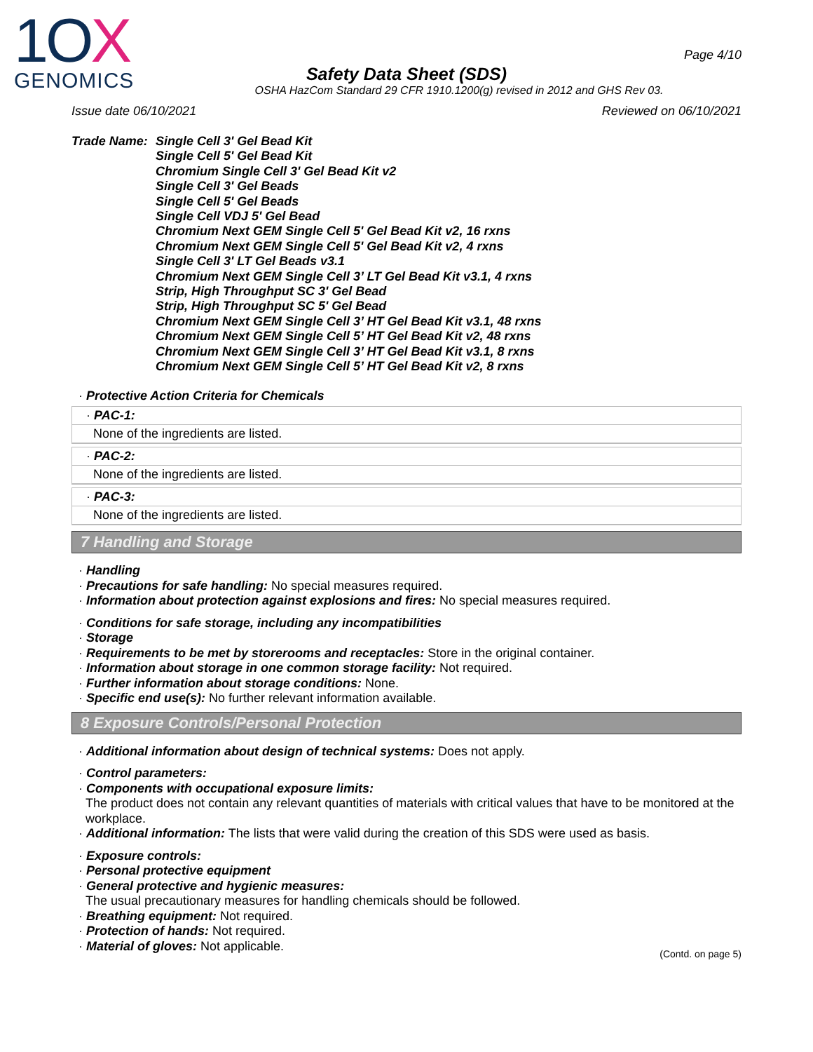1OX
GENOMICS
Page 4/10
Safety Data Sheet (SDS)
OSHA HazCom Standard 29 CFR 1910.1200(g) revised in 2012 and GHS Rev 03.
Issue date 06/10/2021 Reviewed on 06/10/2021
Trade Name: Single Cell 3' Gel Bead Kit
Single Cell 5' Gel Bead Kit
Chromium Single Cell 3' Gel Bead Kit v2
Single Cell 3' Gel Beads
Single Cell 5' Gel Beads
Single Cell VDJ 5' Gel Bead
Chromium Next GEM Single Cell 5' Gel Bead Kit v2, 16 rxns
Chromium Next GEM Single Cell 5' Gel Bead Kit v2, 4 rxns
Single Cell 3' LT Gel Beads v3.1
Chromium Next GEM Single Cell 3’ LT Gel Bead Kit v3.1, 4 rxns
Strip, High Throughput SC 3' Gel Bead
Strip, High Throughput SC 5' Gel Bead
Chromium Next GEM Single Cell 3’ HT Gel Bead Kit v3.1, 48 rxns
Chromium Next GEM Single Cell 5’ HT Gel Bead Kit v2, 48 rxns
Chromium Next GEM Single Cell 3’ HT Gel Bead Kit v3.1, 8 rxns
Chromium Next GEM Single Cell 5’ HT Gel Bead Kit v2, 8 rxns
· Protective Action Criteria for Chemicals
· PAC-1:
None of the ingredients are listed.
· PAC-2:
None of the ingredients are listed.
· PAC-3:
None of the ingredients are listed.
7 Handling and Storage
· Handling
· Precautions for safe handling: No special measures required.
· Information about protection against explosions and fires: No special measures required.
· Conditions for safe storage, including any incompatibilities
· Storage
· Requirements to be met by storerooms and receptacles: Store in the original container.
· Information about storage in one common storage facility: Not required.
· Further information about storage conditions: None.
· Specific end use(s): No further relevant information available.
8 Exposure Controls/Personal Protection
· Additional information about design of technical systems: Does not apply.
· Control parameters:
· Components with occupational exposure limits:
The product does not contain any relevant quantities of materials with critical values that have to be monitored at the workplace.
· Additional information: The lists that were valid during the creation of this SDS were used as basis.
· Exposure controls:
· Personal protective equipment
· General protective and hygienic measures:
The usual precautionary measures for handling chemicals should be followed.
· Breathing equipment: Not required.
· Protection of hands: Not required.
· Material of gloves: Not applicable.
(Contd. on page 5)